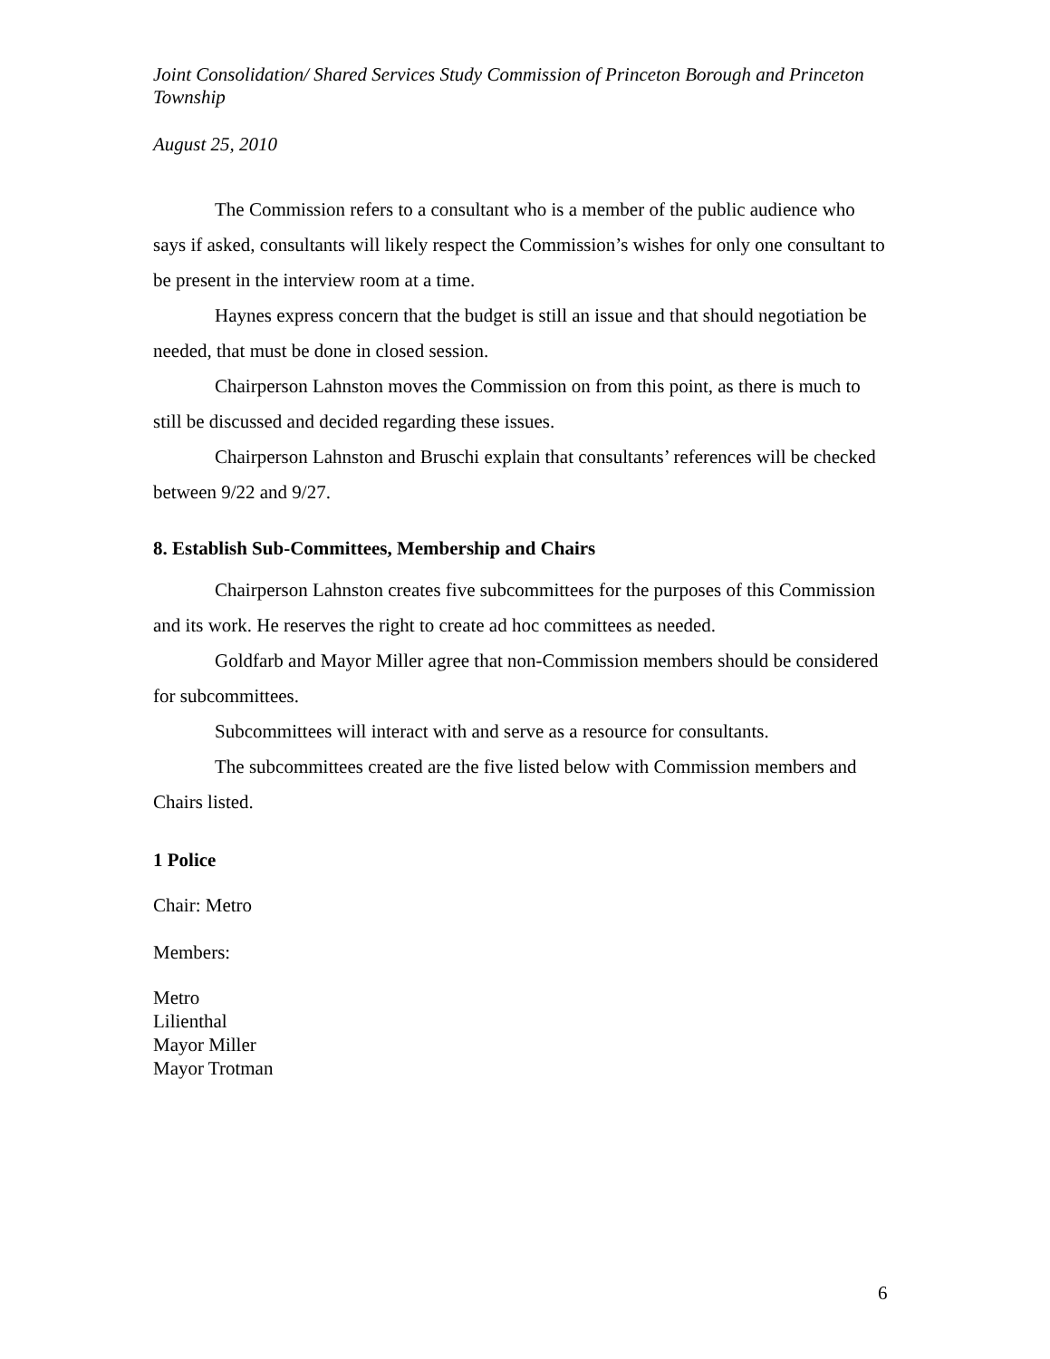Joint Consolidation/ Shared Services Study Commission of Princeton Borough and Princeton Township
August 25, 2010
The Commission refers to a consultant who is a member of the public audience who says if asked, consultants will likely respect the Commission’s wishes for only one consultant to be present in the interview room at a time.
Haynes express concern that the budget is still an issue and that should negotiation be needed, that must be done in closed session.
Chairperson Lahnston moves the Commission on from this point, as there is much to still be discussed and decided regarding these issues.
Chairperson Lahnston and Bruschi explain that consultants’ references will be checked between 9/22 and 9/27.
8. Establish Sub-Committees, Membership and Chairs
Chairperson Lahnston creates five subcommittees for the purposes of this Commission and its work. He reserves the right to create ad hoc committees as needed.
Goldfarb and Mayor Miller agree that non-Commission members should be considered for subcommittees.
Subcommittees will interact with and serve as a resource for consultants.
The subcommittees created are the five listed below with Commission members and Chairs listed.
1 Police
Chair: Metro
Members:
Metro
Lilienthal
Mayor Miller
Mayor Trotman
6